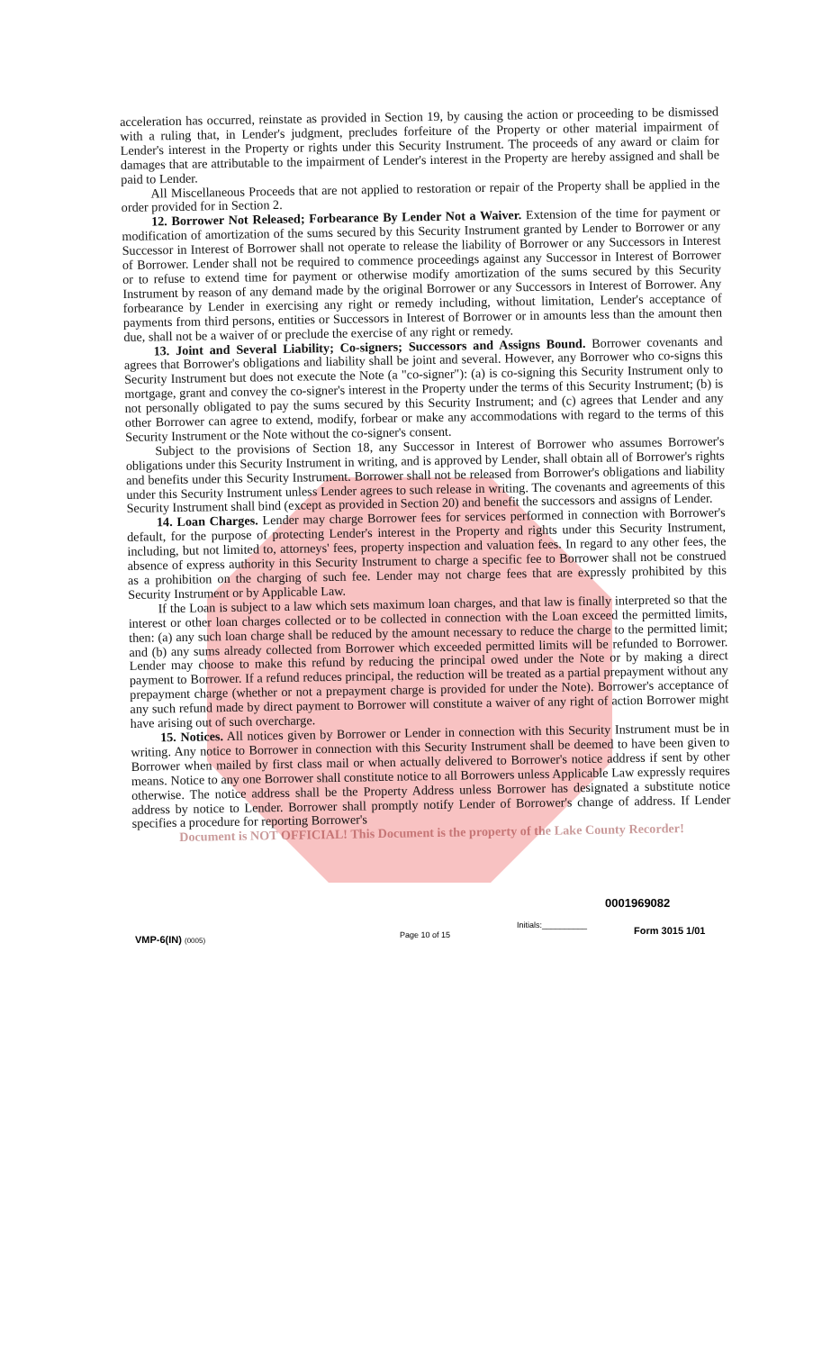acceleration has occurred, reinstate as provided in Section 19, by causing the action or proceeding to be dismissed with a ruling that, in Lender's judgment, precludes forfeiture of the Property or other material impairment of Lender's interest in the Property or rights under this Security Instrument. The proceeds of any award or claim for damages that are attributable to the impairment of Lender's interest in the Property are hereby assigned and shall be paid to Lender.
All Miscellaneous Proceeds that are not applied to restoration or repair of the Property shall be applied in the order provided for in Section 2.
12. Borrower Not Released; Forbearance By Lender Not a Waiver. Extension of the time for payment or modification of amortization of the sums secured by this Security Instrument granted by Lender to Borrower or any Successor in Interest of Borrower shall not operate to release the liability of Borrower or any Successors in Interest of Borrower. Lender shall not be required to commence proceedings against any Successor in Interest of Borrower or to refuse to extend time for payment or otherwise modify amortization of the sums secured by this Security Instrument by reason of any demand made by the original Borrower or any Successors in Interest of Borrower. Any forbearance by Lender in exercising any right or remedy including, without limitation, Lender's acceptance of payments from third persons, entities or Successors in Interest of Borrower or in amounts less than the amount then due, shall not be a waiver of or preclude the exercise of any right or remedy.
13. Joint and Several Liability; Co-signers; Successors and Assigns Bound. Borrower covenants and agrees that Borrower's obligations and liability shall be joint and several. However, any Borrower who co-signs this Security Instrument but does not execute the Note (a "co-signer"): (a) is co-signing this Security Instrument only to mortgage, grant and convey the co-signer's interest in the Property under the terms of this Security Instrument; (b) is not personally obligated to pay the sums secured by this Security Instrument; and (c) agrees that Lender and any other Borrower can agree to extend, modify, forbear or make any accommodations with regard to the terms of this Security Instrument or the Note without the co-signer's consent.
Subject to the provisions of Section 18, any Successor in Interest of Borrower who assumes Borrower's obligations under this Security Instrument in writing, and is approved by Lender, shall obtain all of Borrower's rights and benefits under this Security Instrument. Borrower shall not be released from Borrower's obligations and liability under this Security Instrument unless Lender agrees to such release in writing. The covenants and agreements of this Security Instrument shall bind (except as provided in Section 20) and benefit the successors and assigns of Lender.
14. Loan Charges. Lender may charge Borrower fees for services performed in connection with Borrower's default, for the purpose of protecting Lender's interest in the Property and rights under this Security Instrument, including, but not limited to, attorneys' fees, property inspection and valuation fees. In regard to any other fees, the absence of express authority in this Security Instrument to charge a specific fee to Borrower shall not be construed as a prohibition on the charging of such fee. Lender may not charge fees that are expressly prohibited by this Security Instrument or by Applicable Law.
If the Loan is subject to a law which sets maximum loan charges, and that law is finally interpreted so that the interest or other loan charges collected or to be collected in connection with the Loan exceed the permitted limits, then: (a) any such loan charge shall be reduced by the amount necessary to reduce the charge to the permitted limit; and (b) any sums already collected from Borrower which exceeded permitted limits will be refunded to Borrower. Lender may choose to make this refund by reducing the principal owed under the Note or by making a direct payment to Borrower. If a refund reduces principal, the reduction will be treated as a partial prepayment without any prepayment charge (whether or not a prepayment charge is provided for under the Note). Borrower's acceptance of any such refund made by direct payment to Borrower will constitute a waiver of any right of action Borrower might have arising out of such overcharge.
15. Notices. All notices given by Borrower or Lender in connection with this Security Instrument must be in writing. Any notice to Borrower in connection with this Security Instrument shall be deemed to have been given to Borrower when mailed by first class mail or when actually delivered to Borrower's notice address if sent by other means. Notice to any one Borrower shall constitute notice to all Borrowers unless Applicable Law expressly requires otherwise. The notice address shall be the Property Address unless Borrower has designated a substitute notice address by notice to Lender. Borrower shall promptly notify Lender of Borrower's change of address. If Lender specifies a procedure for reporting Borrower's
Document is NOT OFFICIAL! This Document is the property of the Lake County Recorder!
0001969082
Initials:__________ Form 3015 1/01
VMP-6(IN) (0005) Page 10 of 15